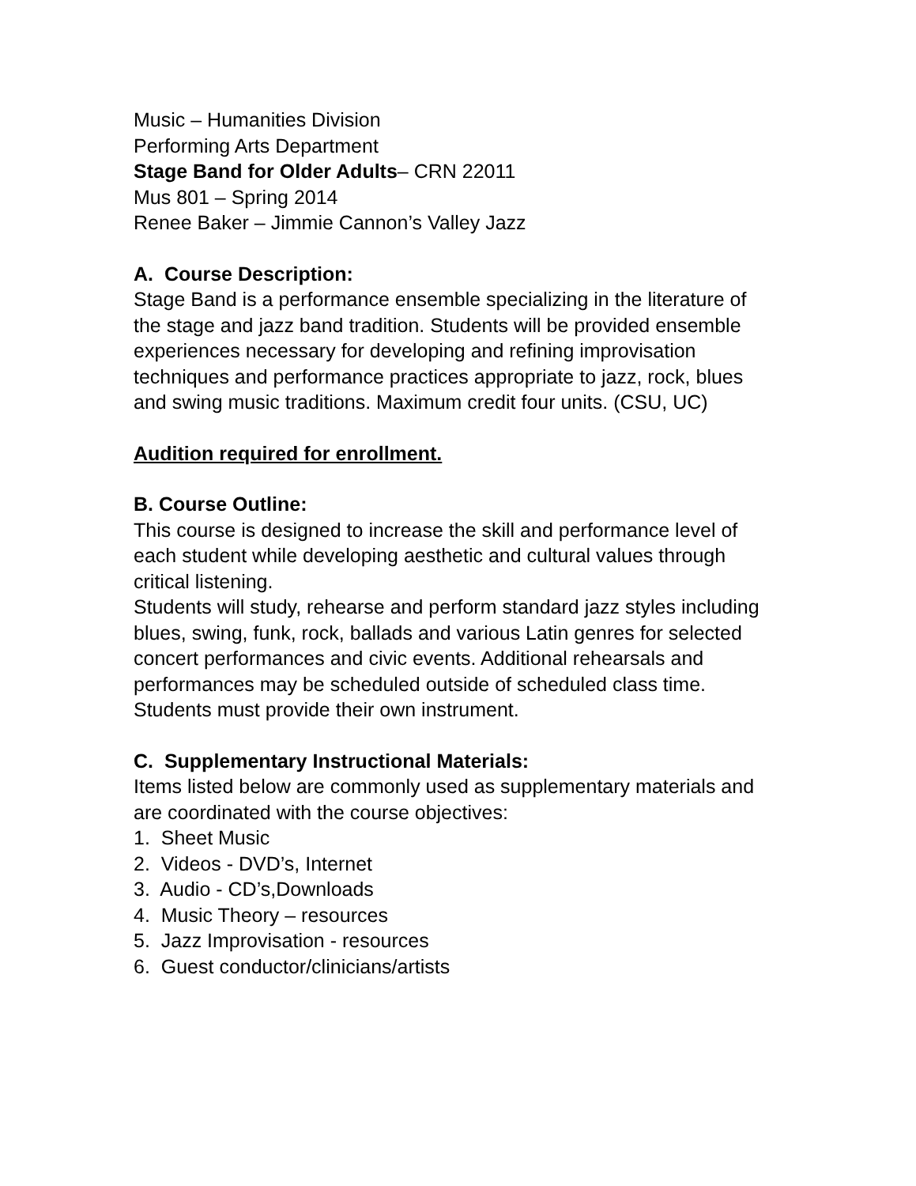Music – Humanities Division
Performing Arts Department
Stage Band for Older Adults– CRN 22011
Mus 801 – Spring 2014
Renee Baker – Jimmie Cannon’s Valley Jazz
A. Course Description:
Stage Band is a performance ensemble specializing in the literature of the stage and jazz band tradition. Students will be provided ensemble experiences necessary for developing and refining improvisation techniques and performance practices appropriate to jazz, rock, blues and swing music traditions. Maximum credit four units. (CSU, UC)
Audition required for enrollment.
B. Course Outline:
This course is designed to increase the skill and performance level of each student while developing aesthetic and cultural values through critical listening.
Students will study, rehearse and perform standard jazz styles including blues, swing, funk, rock, ballads and various Latin genres for selected concert performances and civic events. Additional rehearsals and performances may be scheduled outside of scheduled class time.
Students must provide their own instrument.
C. Supplementary Instructional Materials:
Items listed below are commonly used as supplementary materials and are coordinated with the course objectives:
1. Sheet Music
2. Videos - DVD’s, Internet
3. Audio - CD’s,Downloads
4. Music Theory – resources
5. Jazz Improvisation - resources
6. Guest conductor/clinicians/artists